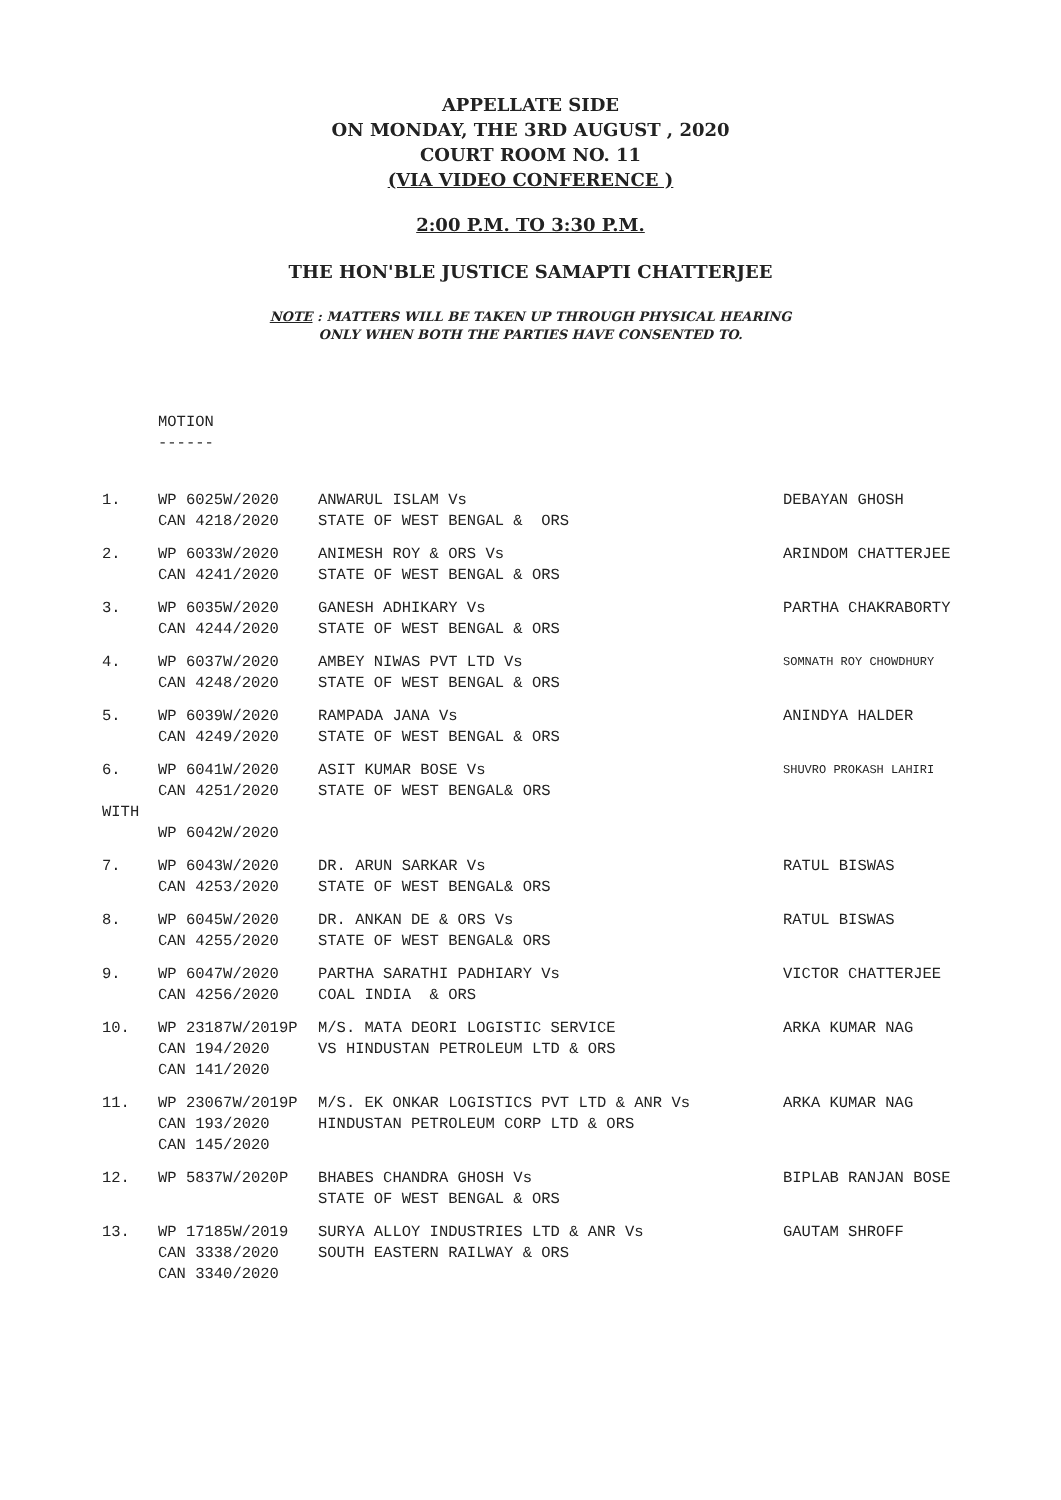APPELLATE SIDE
ON MONDAY, THE 3RD AUGUST , 2020
COURT ROOM NO. 11
(VIA VIDEO CONFERENCE )
2:00 P.M. TO 3:30 P.M.
THE HON'BLE JUSTICE SAMAPTI CHATTERJEE
NOTE : MATTERS WILL BE TAKEN UP THROUGH PHYSICAL HEARING
ONLY WHEN BOTH THE PARTIES HAVE CONSENTED TO.
MOTION
------
| 1. | WP 6025W/2020 CAN 4218/2020 | ANWARUL ISLAM Vs STATE OF WEST BENGAL & ORS | DEBAYAN GHOSH |
| 2. | WP 6033W/2020 CAN 4241/2020 | ANIMESH ROY & ORS Vs STATE OF WEST BENGAL & ORS | ARINDOM CHATTERJEE |
| 3. | WP 6035W/2020 CAN 4244/2020 | GANESH ADHIKARY Vs STATE OF WEST BENGAL & ORS | PARTHA CHAKRABORTY |
| 4. | WP 6037W/2020 CAN 4248/2020 | AMBEY NIWAS PVT LTD Vs STATE OF WEST BENGAL & ORS | SOMNATH ROY CHOWDHURY |
| 5. | WP 6039W/2020 CAN 4249/2020 | RAMPADA JANA Vs STATE OF WEST BENGAL & ORS | ANINDYA HALDER |
| 6. WITH | WP 6041W/2020 CAN 4251/2020 WP 6042W/2020 | ASIT KUMAR BOSE Vs STATE OF WEST BENGAL& ORS | SHUVRO PROKASH LAHIRI |
| 7. | WP 6043W/2020 CAN 4253/2020 | DR. ARUN SARKAR Vs STATE OF WEST BENGAL& ORS | RATUL BISWAS |
| 8. | WP 6045W/2020 CAN 4255/2020 | DR. ANKAN DE & ORS Vs STATE OF WEST BENGAL& ORS | RATUL BISWAS |
| 9. | WP 6047W/2020 CAN 4256/2020 | PARTHA SARATHI PADHIARY Vs COAL INDIA & ORS | VICTOR CHATTERJEE |
| 10. | WP 23187W/2019P CAN 194/2020 CAN 141/2020 | M/S. MATA DEORI LOGISTIC SERVICE VS HINDUSTAN PETROLEUM LTD & ORS | ARKA KUMAR NAG |
| 11. | WP 23067W/2019P CAN 193/2020 CAN 145/2020 | M/S. EK ONKAR LOGISTICS PVT LTD & ANR Vs HINDUSTAN PETROLEUM CORP LTD & ORS | ARKA KUMAR NAG |
| 12. | WP 5837W/2020P | BHABES CHANDRA GHOSH Vs STATE OF WEST BENGAL & ORS | BIPLAB RANJAN BOSE |
| 13. | WP 17185W/2019 CAN 3338/2020 CAN 3340/2020 | SURYA ALLOY INDUSTRIES LTD & ANR Vs SOUTH EASTERN RAILWAY & ORS | GAUTAM SHROFF |